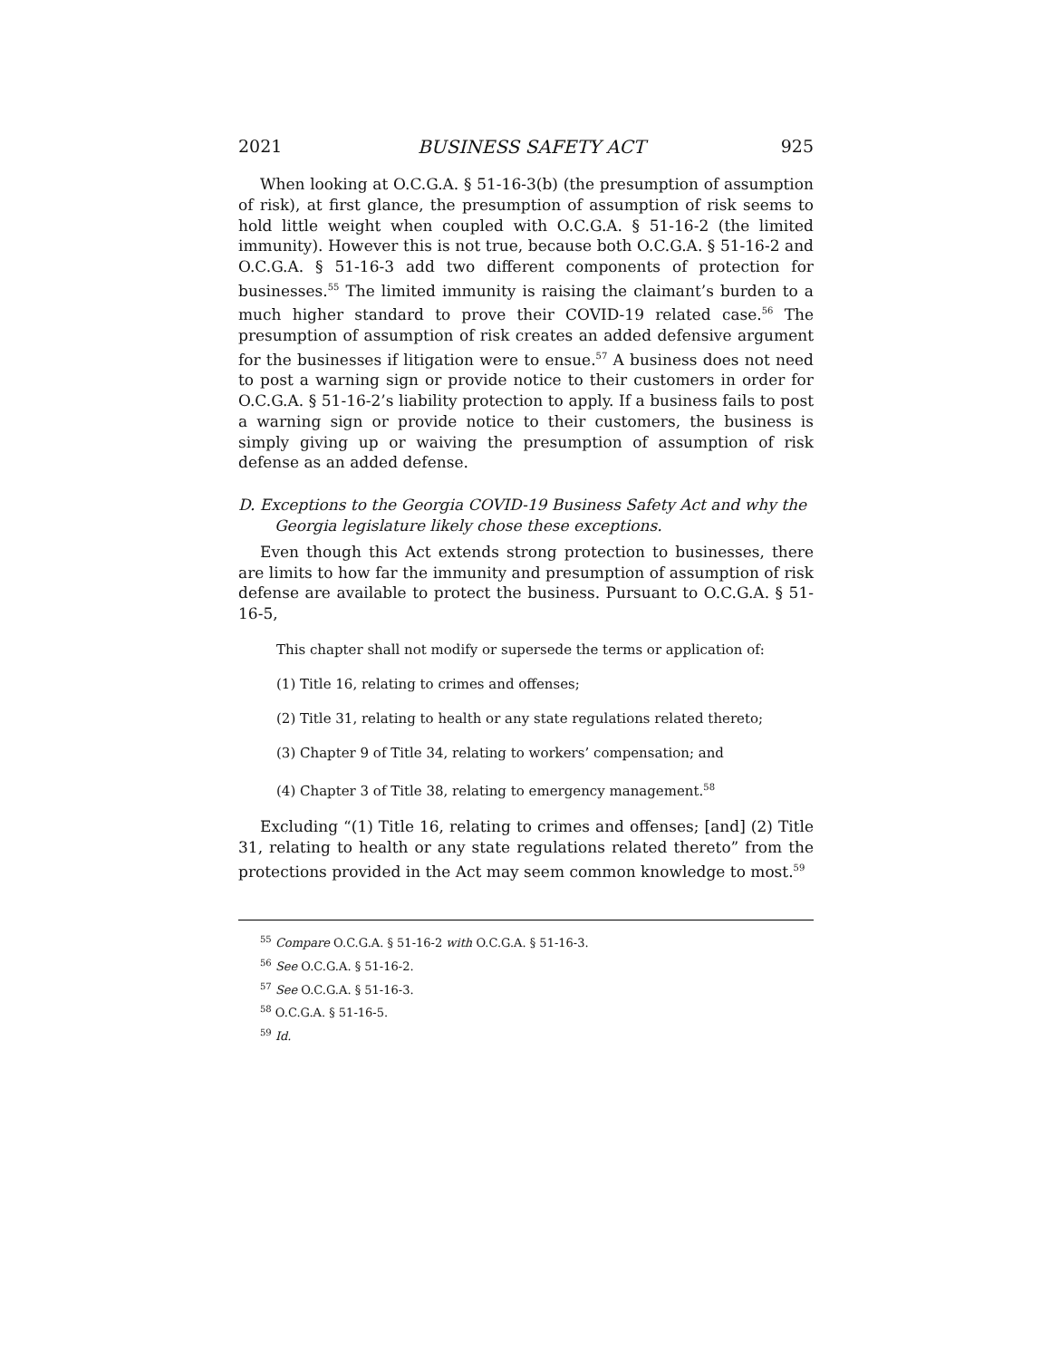2021 BUSINESS SAFETY ACT 925
When looking at O.C.G.A. § 51-16-3(b) (the presumption of assumption of risk), at first glance, the presumption of assumption of risk seems to hold little weight when coupled with O.C.G.A. § 51-16-2 (the limited immunity). However this is not true, because both O.C.G.A. § 51-16-2 and O.C.G.A. § 51-16-3 add two different components of protection for businesses.<sup>55</sup> The limited immunity is raising the claimant’s burden to a much higher standard to prove their COVID-19 related case.<sup>56</sup> The presumption of assumption of risk creates an added defensive argument for the businesses if litigation were to ensue.<sup>57</sup> A business does not need to post a warning sign or provide notice to their customers in order for O.C.G.A. § 51-16-2’s liability protection to apply. If a business fails to post a warning sign or provide notice to their customers, the business is simply giving up or waiving the presumption of assumption of risk defense as an added defense.
D. Exceptions to the Georgia COVID-19 Business Safety Act and why the Georgia legislature likely chose these exceptions.
Even though this Act extends strong protection to businesses, there are limits to how far the immunity and presumption of assumption of risk defense are available to protect the business. Pursuant to O.C.G.A. § 51-16-5,
This chapter shall not modify or supersede the terms or application of:
(1) Title 16, relating to crimes and offenses;
(2) Title 31, relating to health or any state regulations related thereto;
(3) Chapter 9 of Title 34, relating to workers’ compensation; and
(4) Chapter 3 of Title 38, relating to emergency management.<sup>58</sup>
Excluding “(1) Title 16, relating to crimes and offenses; [and] (2) Title 31, relating to health or any state regulations related thereto” from the protections provided in the Act may seem common knowledge to most.<sup>59</sup>
<sup>55</sup> Compare O.C.G.A. § 51-16-2 with O.C.G.A. § 51-16-3.
<sup>56</sup> See O.C.G.A. § 51-16-2.
<sup>57</sup> See O.C.G.A. § 51-16-3.
<sup>58</sup> O.C.G.A. § 51-16-5.
<sup>59</sup> Id.